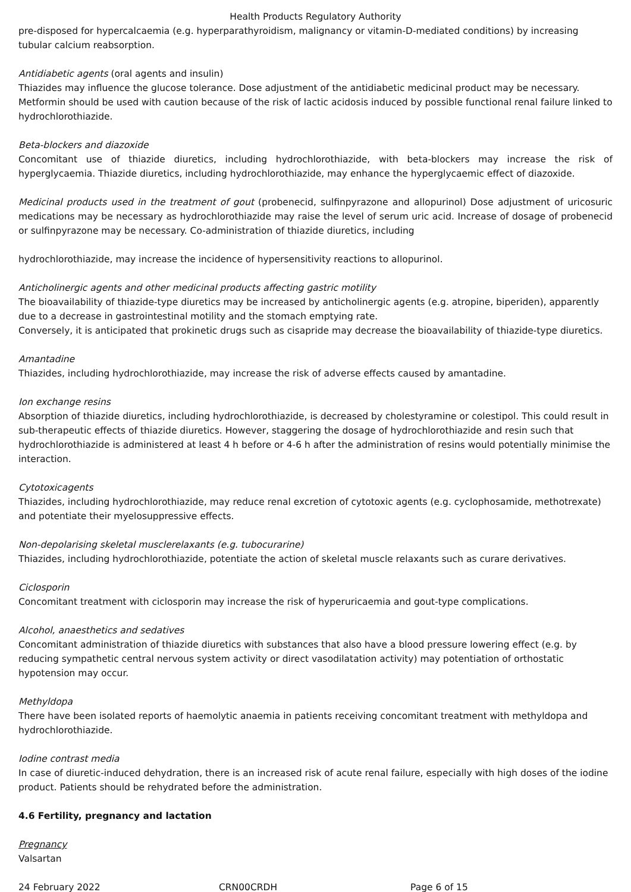Health Products Regulatory Authority
pre-disposed for hypercalcaemia (e.g. hyperparathyroidism, malignancy or vitamin-D-mediated conditions) by increasing tubular calcium reabsorption.
Antidiabetic agents (oral agents and insulin)
Thiazides may influence the glucose tolerance. Dose adjustment of the antidiabetic medicinal product may be necessary. Metformin should be used with caution because of the risk of lactic acidosis induced by possible functional renal failure linked to hydrochlorothiazide.
Beta-blockers and diazoxide
Concomitant use of thiazide diuretics, including hydrochlorothiazide, with beta-blockers may increase the risk of hyperglycaemia. Thiazide diuretics, including hydrochlorothiazide, may enhance the hyperglycaemic effect of diazoxide.
Medicinal products used in the treatment of gout (probenecid, sulfinpyrazone and allopurinol) Dose adjustment of uricosuric medications may be necessary as hydrochlorothiazide may raise the level of serum uric acid. Increase of dosage of probenecid or sulfinpyrazone may be necessary. Co-administration of thiazide diuretics, including
hydrochlorothiazide, may increase the incidence of hypersensitivity reactions to allopurinol.
Anticholinergic agents and other medicinal products affecting gastric motility
The bioavailability of thiazide-type diuretics may be increased by anticholinergic agents (e.g. atropine, biperiden), apparently due to a decrease in gastrointestinal motility and the stomach emptying rate.
Conversely, it is anticipated that prokinetic drugs such as cisapride may decrease the bioavailability of thiazide-type diuretics.
Amantadine
Thiazides, including hydrochlorothiazide, may increase the risk of adverse effects caused by amantadine.
Ion exchange resins
Absorption of thiazide diuretics, including hydrochlorothiazide, is decreased by cholestyramine or colestipol. This could result in sub-therapeutic effects of thiazide diuretics. However, staggering the dosage of hydrochlorothiazide and resin such that hydrochlorothiazide is administered at least 4 h before or 4-6 h after the administration of resins would potentially minimise the interaction.
Cytotoxicagents
Thiazides, including hydrochlorothiazide, may reduce renal excretion of cytotoxic agents (e.g. cyclophosamide, methotrexate) and potentiate their myelosuppressive effects.
Non-depolarising skeletal musclerelaxants (e.g. tubocurarine)
Thiazides, including hydrochlorothiazide, potentiate the action of skeletal muscle relaxants such as curare derivatives.
Ciclosporin
Concomitant treatment with ciclosporin may increase the risk of hyperuricaemia and gout-type complications.
Alcohol, anaesthetics and sedatives
Concomitant administration of thiazide diuretics with substances that also have a blood pressure lowering effect (e.g. by reducing sympathetic central nervous system activity or direct vasodilatation activity) may potentiation of orthostatic hypotension may occur.
Methyldopa
There have been isolated reports of haemolytic anaemia in patients receiving concomitant treatment with methyldopa and hydrochlorothiazide.
Iodine contrast media
In case of diuretic-induced dehydration, there is an increased risk of acute renal failure, especially with high doses of the iodine product. Patients should be rehydrated before the administration.
4.6 Fertility, pregnancy and lactation
Pregnancy
Valsartan
24 February 2022 CRN00CRDH Page 6 of 15